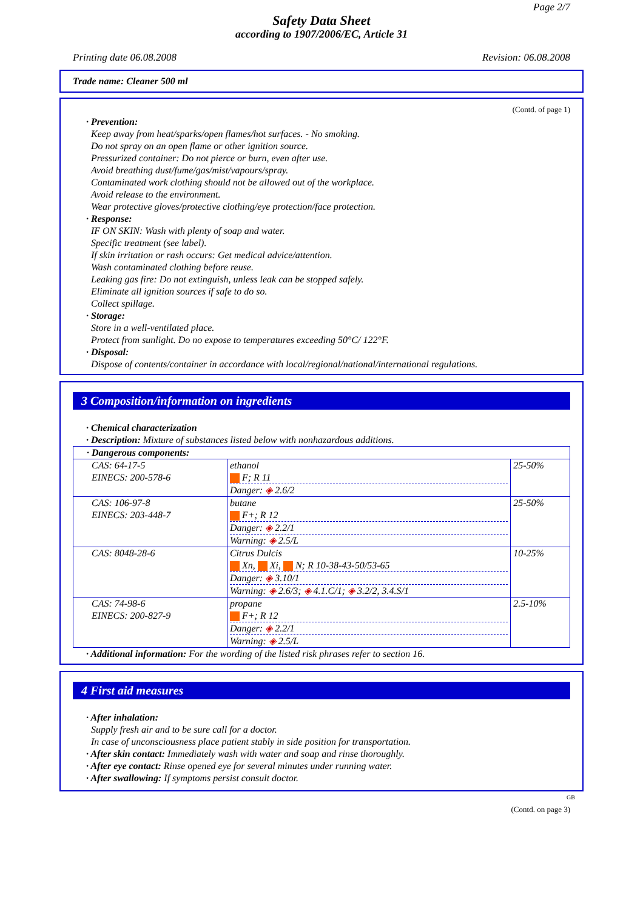Page 2/7
Safety Data Sheet
according to 1907/2006/EC, Article 31
Printing date 06.08.2008 Revision: 06.08.2008
Trade name: Cleaner 500 ml
(Contd. of page 1)
· Prevention:
Keep away from heat/sparks/open flames/hot surfaces. - No smoking.
Do not spray on an open flame or other ignition source.
Pressurized container: Do not pierce or burn, even after use.
Avoid breathing dust/fume/gas/mist/vapours/spray.
Contaminated work clothing should not be allowed out of the workplace.
Avoid release to the environment.
Wear protective gloves/protective clothing/eye protection/face protection.
· Response:
IF ON SKIN: Wash with plenty of soap and water.
Specific treatment (see label).
If skin irritation or rash occurs: Get medical advice/attention.
Wash contaminated clothing before reuse.
Leaking gas fire: Do not extinguish, unless leak can be stopped safely.
Eliminate all ignition sources if safe to do so.
Collect spillage.
· Storage:
Store in a well-ventilated place.
Protect from sunlight. Do no expose to temperatures exceeding 50°C/ 122°F.
· Disposal:
Dispose of contents/container in accordance with local/regional/national/international regulations.
3 Composition/information on ingredients
· Chemical characterization
· Description: Mixture of substances listed below with nonhazardous additions.
| · Dangerous components: | | |
| CAS: 64-17-5 EINECS: 200-578-6 | ethanol F; R 11 Danger: ◈ 2.6/2 | 25-50% |
| CAS: 106-97-8 EINECS: 203-448-7 | butane F+; R 12 Danger: ◈ 2.2/1 Warning: ◈ 2.5/L | 25-50% |
| CAS: 8048-28-6 | Citrus Dulcis Xn, Xi, N; R 10-38-43-50/53-65 Danger: ◈ 3.10/1 Warning: ◈ 2.6/3; ◈ 4.1.C/1; ◈ 3.2/2, 3.4.S/1 | 10-25% |
| CAS: 74-98-6 EINECS: 200-827-9 | propane F+; R 12 Danger: ◈ 2.2/1 Warning: ◈ 2.5/L | 2.5-10% |
· Additional information: For the wording of the listed risk phrases refer to section 16.
4 First aid measures
· After inhalation:
Supply fresh air and to be sure call for a doctor.
In case of unconsciousness place patient stably in side position for transportation.
· After skin contact: Immediately wash with water and soap and rinse thoroughly.
· After eye contact: Rinse opened eye for several minutes under running water.
· After swallowing: If symptoms persist consult doctor.
GB
(Contd. on page 3)